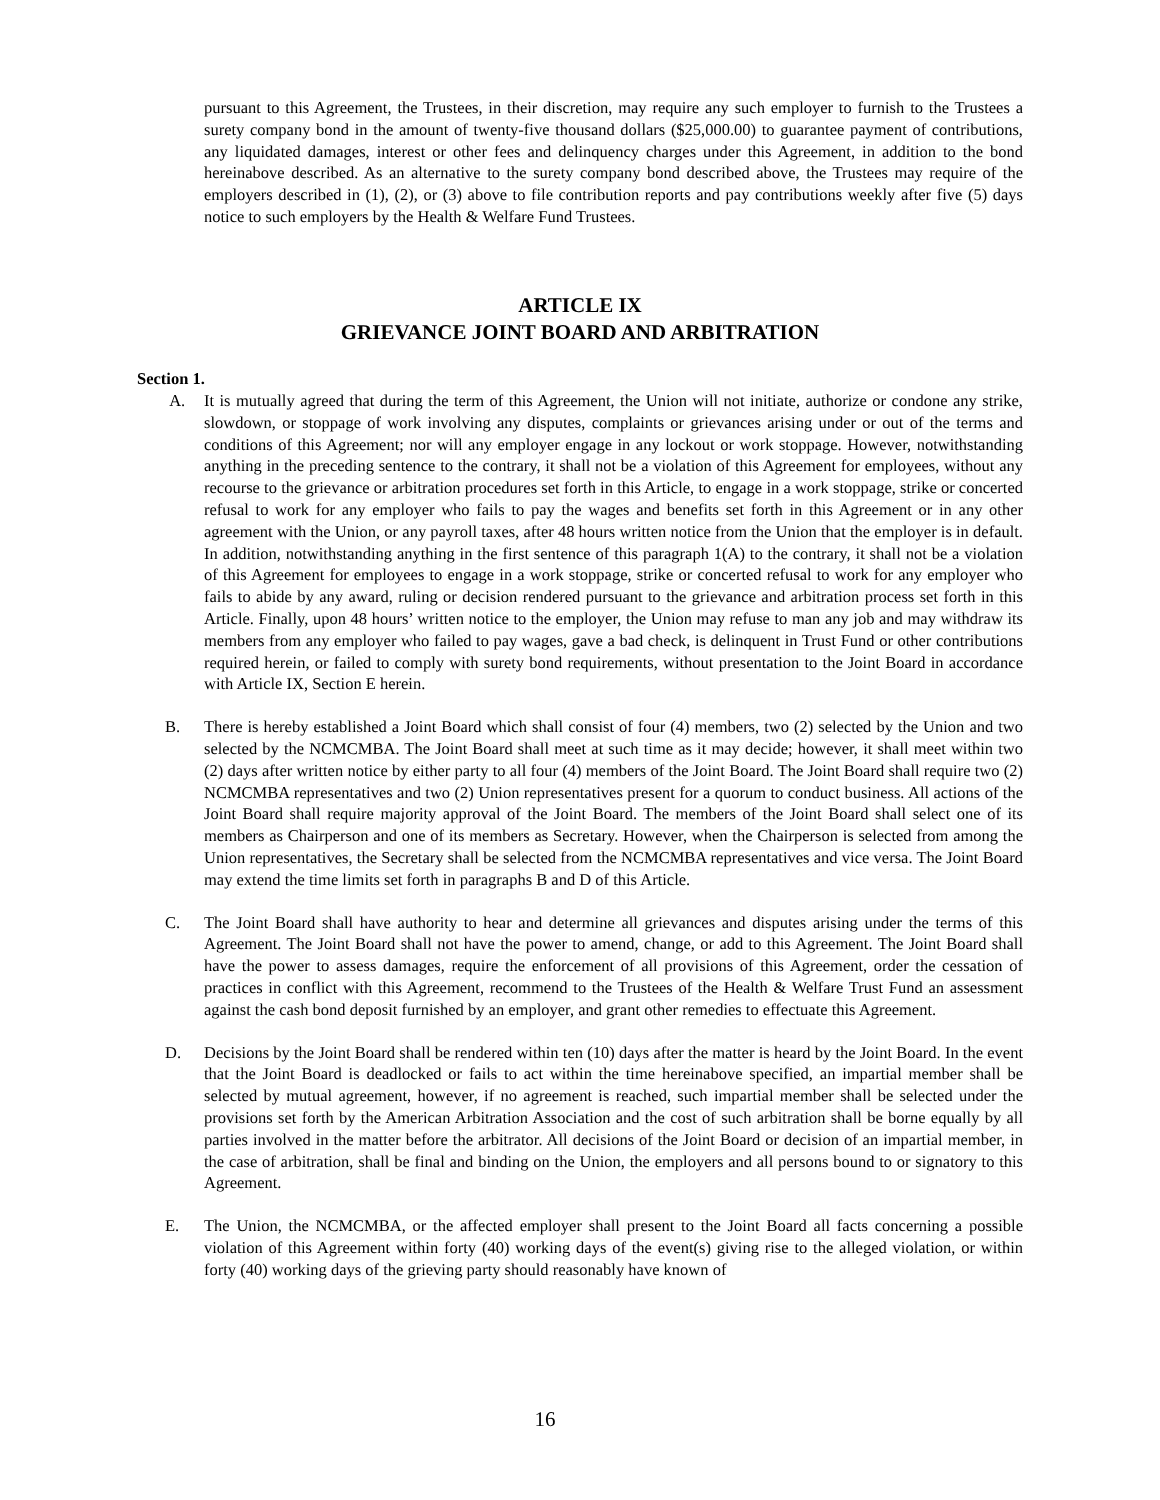pursuant to this Agreement, the Trustees, in their discretion, may require any such employer to furnish to the Trustees a surety company bond in the amount of twenty-five thousand dollars ($25,000.00) to guarantee payment of contributions, any liquidated damages, interest or other fees and delinquency charges under this Agreement, in addition to the bond hereinabove described. As an alternative to the surety company bond described above, the Trustees may require of the employers described in (1), (2), or (3) above to file contribution reports and pay contributions weekly after five (5) days notice to such employers by the Health & Welfare Fund Trustees.
ARTICLE IX
GRIEVANCE JOINT BOARD AND ARBITRATION
Section 1.
A. It is mutually agreed that during the term of this Agreement, the Union will not initiate, authorize or condone any strike, slowdown, or stoppage of work involving any disputes, complaints or grievances arising under or out of the terms and conditions of this Agreement; nor will any employer engage in any lockout or work stoppage. However, notwithstanding anything in the preceding sentence to the contrary, it shall not be a violation of this Agreement for employees, without any recourse to the grievance or arbitration procedures set forth in this Article, to engage in a work stoppage, strike or concerted refusal to work for any employer who fails to pay the wages and benefits set forth in this Agreement or in any other agreement with the Union, or any payroll taxes, after 48 hours written notice from the Union that the employer is in default. In addition, notwithstanding anything in the first sentence of this paragraph 1(A) to the contrary, it shall not be a violation of this Agreement for employees to engage in a work stoppage, strike or concerted refusal to work for any employer who fails to abide by any award, ruling or decision rendered pursuant to the grievance and arbitration process set forth in this Article. Finally, upon 48 hours’ written notice to the employer, the Union may refuse to man any job and may withdraw its members from any employer who failed to pay wages, gave a bad check, is delinquent in Trust Fund or other contributions required herein, or failed to comply with surety bond requirements, without presentation to the Joint Board in accordance with Article IX, Section E herein.
B. There is hereby established a Joint Board which shall consist of four (4) members, two (2) selected by the Union and two selected by the NCMCMBA. The Joint Board shall meet at such time as it may decide; however, it shall meet within two (2) days after written notice by either party to all four (4) members of the Joint Board. The Joint Board shall require two (2) NCMCMBA representatives and two (2) Union representatives present for a quorum to conduct business. All actions of the Joint Board shall require majority approval of the Joint Board. The members of the Joint Board shall select one of its members as Chairperson and one of its members as Secretary. However, when the Chairperson is selected from among the Union representatives, the Secretary shall be selected from the NCMCMBA representatives and vice versa. The Joint Board may extend the time limits set forth in paragraphs B and D of this Article.
C. The Joint Board shall have authority to hear and determine all grievances and disputes arising under the terms of this Agreement. The Joint Board shall not have the power to amend, change, or add to this Agreement. The Joint Board shall have the power to assess damages, require the enforcement of all provisions of this Agreement, order the cessation of practices in conflict with this Agreement, recommend to the Trustees of the Health & Welfare Trust Fund an assessment against the cash bond deposit furnished by an employer, and grant other remedies to effectuate this Agreement.
D. Decisions by the Joint Board shall be rendered within ten (10) days after the matter is heard by the Joint Board. In the event that the Joint Board is deadlocked or fails to act within the time hereinabove specified, an impartial member shall be selected by mutual agreement, however, if no agreement is reached, such impartial member shall be selected under the provisions set forth by the American Arbitration Association and the cost of such arbitration shall be borne equally by all parties involved in the matter before the arbitrator. All decisions of the Joint Board or decision of an impartial member, in the case of arbitration, shall be final and binding on the Union, the employers and all persons bound to or signatory to this Agreement.
E. The Union, the NCMCMBA, or the affected employer shall present to the Joint Board all facts concerning a possible violation of this Agreement within forty (40) working days of the event(s) giving rise to the alleged violation, or within forty (40) working days of the grieving party should reasonably have known of
16